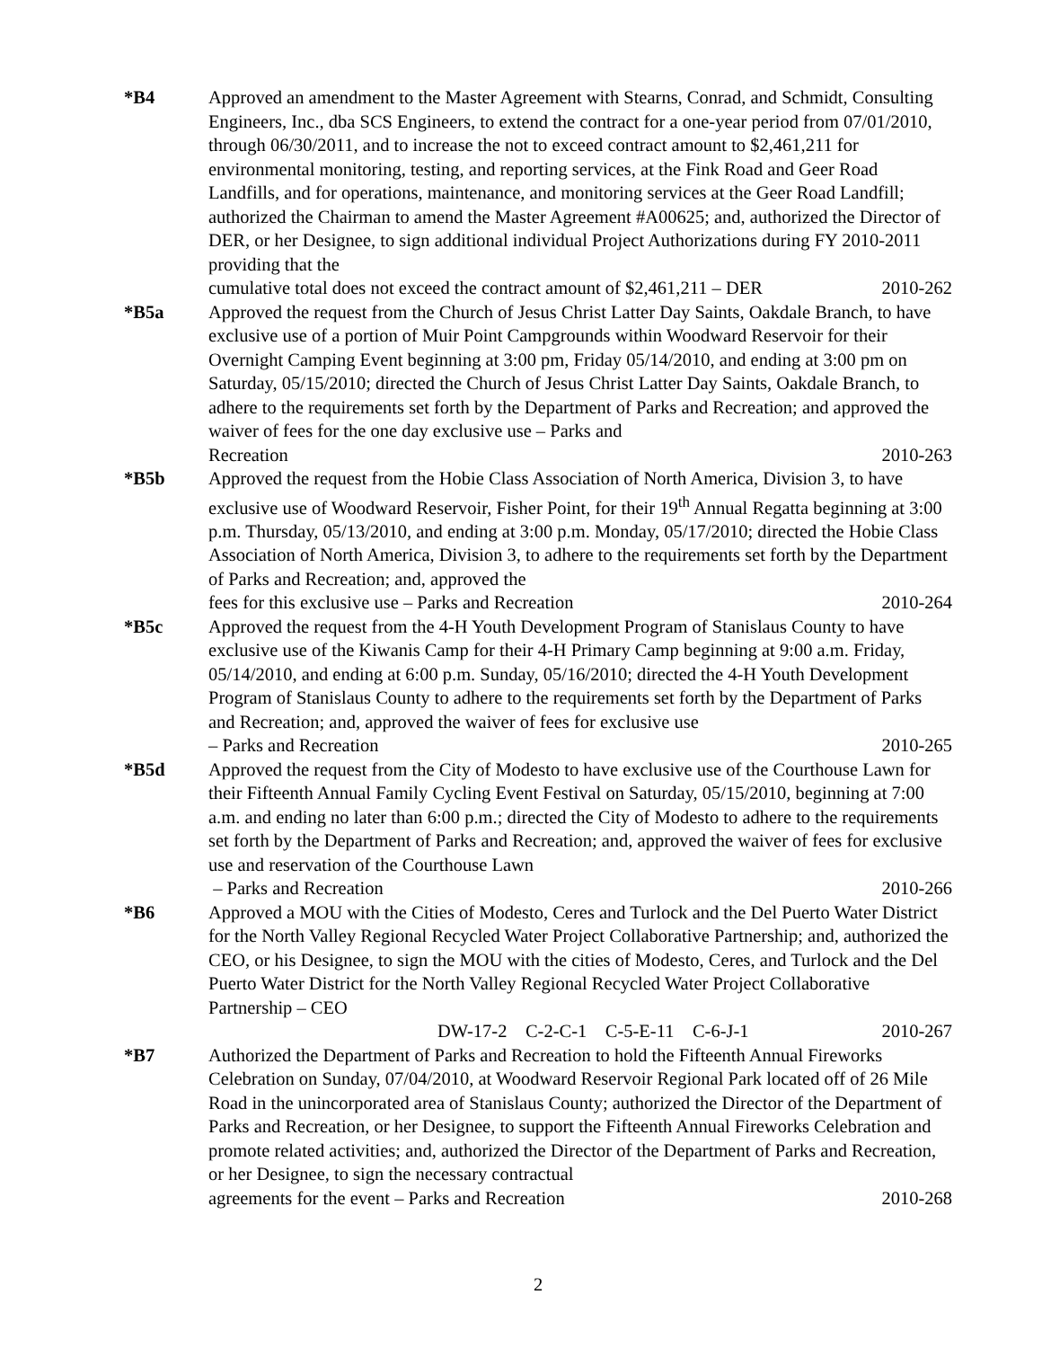*B4 Approved an amendment to the Master Agreement with Stearns, Conrad, and Schmidt, Consulting Engineers, Inc., dba SCS Engineers, to extend the contract for a one-year period from 07/01/2010, through 06/30/2011, and to increase the not to exceed contract amount to $2,461,211 for environmental monitoring, testing, and reporting services, at the Fink Road and Geer Road Landfills, and for operations, maintenance, and monitoring services at the Geer Road Landfill; authorized the Chairman to amend the Master Agreement #A00625; and, authorized the Director of DER, or her Designee, to sign additional individual Project Authorizations during FY 2010-2011 providing that the
cumulative total does not exceed the contract amount of $2,461,211 – DER 2010-262
*B5a Approved the request from the Church of Jesus Christ Latter Day Saints, Oakdale Branch, to have exclusive use of a portion of Muir Point Campgrounds within Woodward Reservoir for their Overnight Camping Event beginning at 3:00 pm, Friday 05/14/2010, and ending at 3:00 pm on Saturday, 05/15/2010; directed the Church of Jesus Christ Latter Day Saints, Oakdale Branch, to adhere to the requirements set forth by the Department of Parks and Recreation; and approved the waiver of fees for the one day exclusive use – Parks and
Recreation 2010-263
*B5b Approved the request from the Hobie Class Association of North America, Division 3, to have exclusive use of Woodward Reservoir, Fisher Point, for their 19<sup>th</sup> Annual Regatta beginning at 3:00 p.m. Thursday, 05/13/2010, and ending at 3:00 p.m. Monday, 05/17/2010; directed the Hobie Class Association of North America, Division 3, to adhere to the requirements set forth by the Department of Parks and Recreation; and, approved the
fees for this exclusive use – Parks and Recreation 2010-264
*B5c Approved the request from the 4-H Youth Development Program of Stanislaus County to have exclusive use of the Kiwanis Camp for their 4-H Primary Camp beginning at 9:00 a.m. Friday, 05/14/2010, and ending at 6:00 p.m. Sunday, 05/16/2010; directed the 4-H Youth Development Program of Stanislaus County to adhere to the requirements set forth by the Department of Parks and Recreation; and, approved the waiver of fees for exclusive use
– Parks and Recreation 2010-265
*B5d Approved the request from the City of Modesto to have exclusive use of the Courthouse Lawn for their Fifteenth Annual Family Cycling Event Festival on Saturday, 05/15/2010, beginning at 7:00 a.m. and ending no later than 6:00 p.m.; directed the City of Modesto to adhere to the requirements set forth by the Department of Parks and Recreation; and, approved the waiver of fees for exclusive use and reservation of the Courthouse Lawn
– Parks and Recreation 2010-266
*B6 Approved a MOU with the Cities of Modesto, Ceres and Turlock and the Del Puerto Water District for the North Valley Regional Recycled Water Project Collaborative Partnership; and, authorized the CEO, or his Designee, to sign the MOU with the cities of Modesto, Ceres, and Turlock and the Del Puerto Water District for the North Valley Regional Recycled Water Project Collaborative Partnership – CEO
DW-17-2 C-2-C-1 C-5-E-11 C-6-J-1 2010-267
*B7 Authorized the Department of Parks and Recreation to hold the Fifteenth Annual Fireworks Celebration on Sunday, 07/04/2010, at Woodward Reservoir Regional Park located off of 26 Mile Road in the unincorporated area of Stanislaus County; authorized the Director of the Department of Parks and Recreation, or her Designee, to support the Fifteenth Annual Fireworks Celebration and promote related activities; and, authorized the Director of the Department of Parks and Recreation, or her Designee, to sign the necessary contractual
agreements for the event – Parks and Recreation 2010-268
2